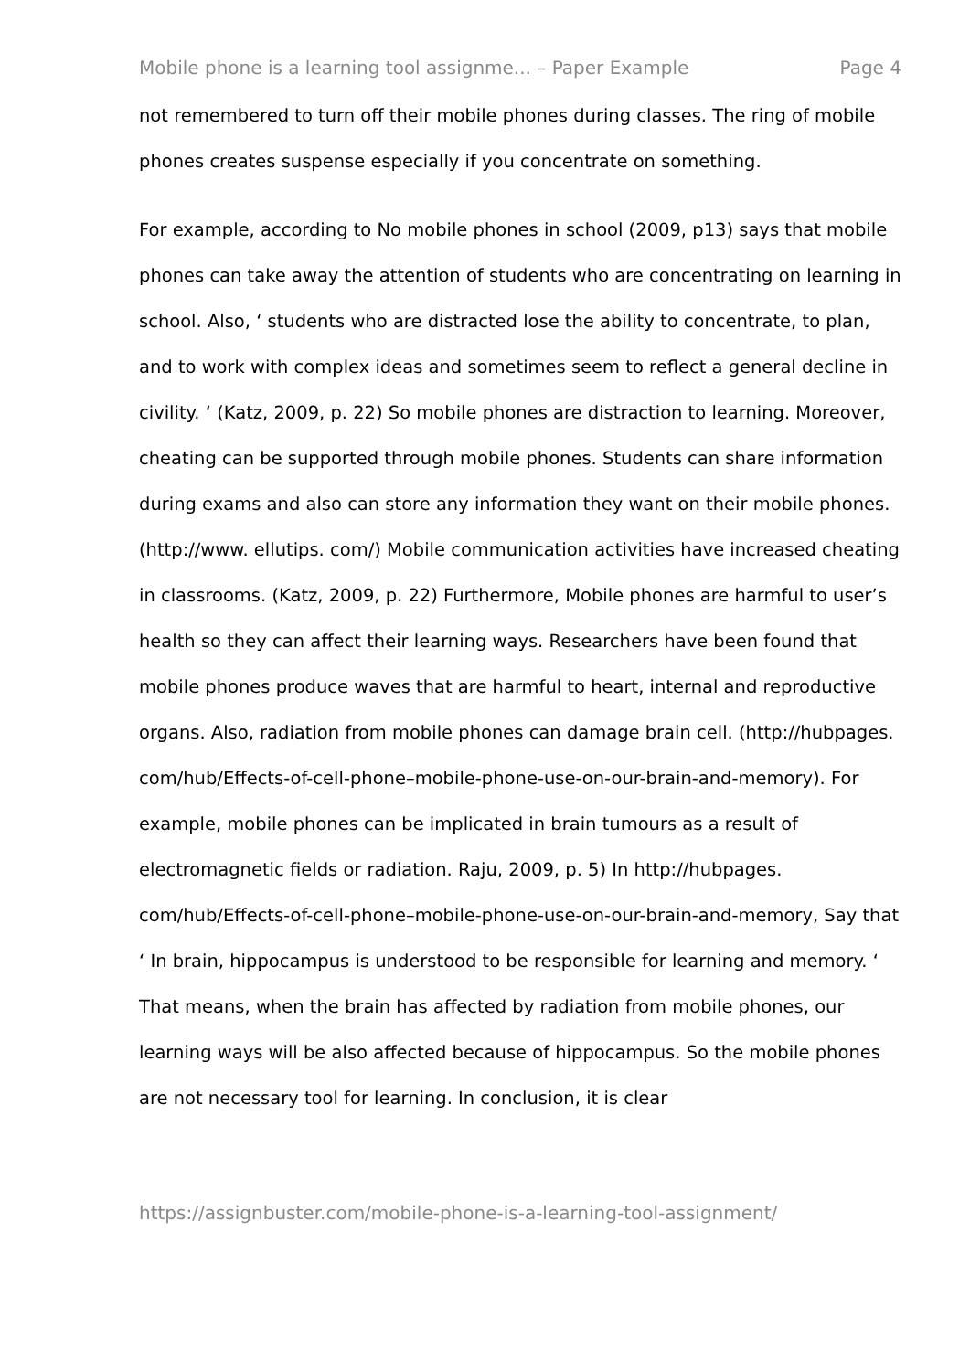Mobile phone is a learning tool assignme... – Paper Example Page 4
not remembered to turn off their mobile phones during classes. The ring of mobile phones creates suspense especially if you concentrate on something.
For example, according to No mobile phones in school (2009, p13) says that mobile phones can take away the attention of students who are concentrating on learning in school. Also, ‘ students who are distracted lose the ability to concentrate, to plan, and to work with complex ideas and sometimes seem to reflect a general decline in civility. ‘ (Katz, 2009, p. 22) So mobile phones are distraction to learning. Moreover, cheating can be supported through mobile phones. Students can share information during exams and also can store any information they want on their mobile phones. (http://www. ellutips. com/) Mobile communication activities have increased cheating in classrooms. (Katz, 2009, p. 22) Furthermore, Mobile phones are harmful to user’s health so they can affect their learning ways. Researchers have been found that mobile phones produce waves that are harmful to heart, internal and reproductive organs. Also, radiation from mobile phones can damage brain cell. (http://hubpages. com/hub/Effects-of-cell-phone–mobile-phone-use-on-our-brain-and-memory). For example, mobile phones can be implicated in brain tumours as a result of electromagnetic fields or radiation. Raju, 2009, p. 5) In http://hubpages. com/hub/Effects-of-cell-phone–mobile-phone-use-on-our-brain-and-memory, Say that ‘ In brain, hippocampus is understood to be responsible for learning and memory. ‘ That means, when the brain has affected by radiation from mobile phones, our learning ways will be also affected because of hippocampus. So the mobile phones are not necessary tool for learning. In conclusion, it is clear
https://assignbuster.com/mobile-phone-is-a-learning-tool-assignment/